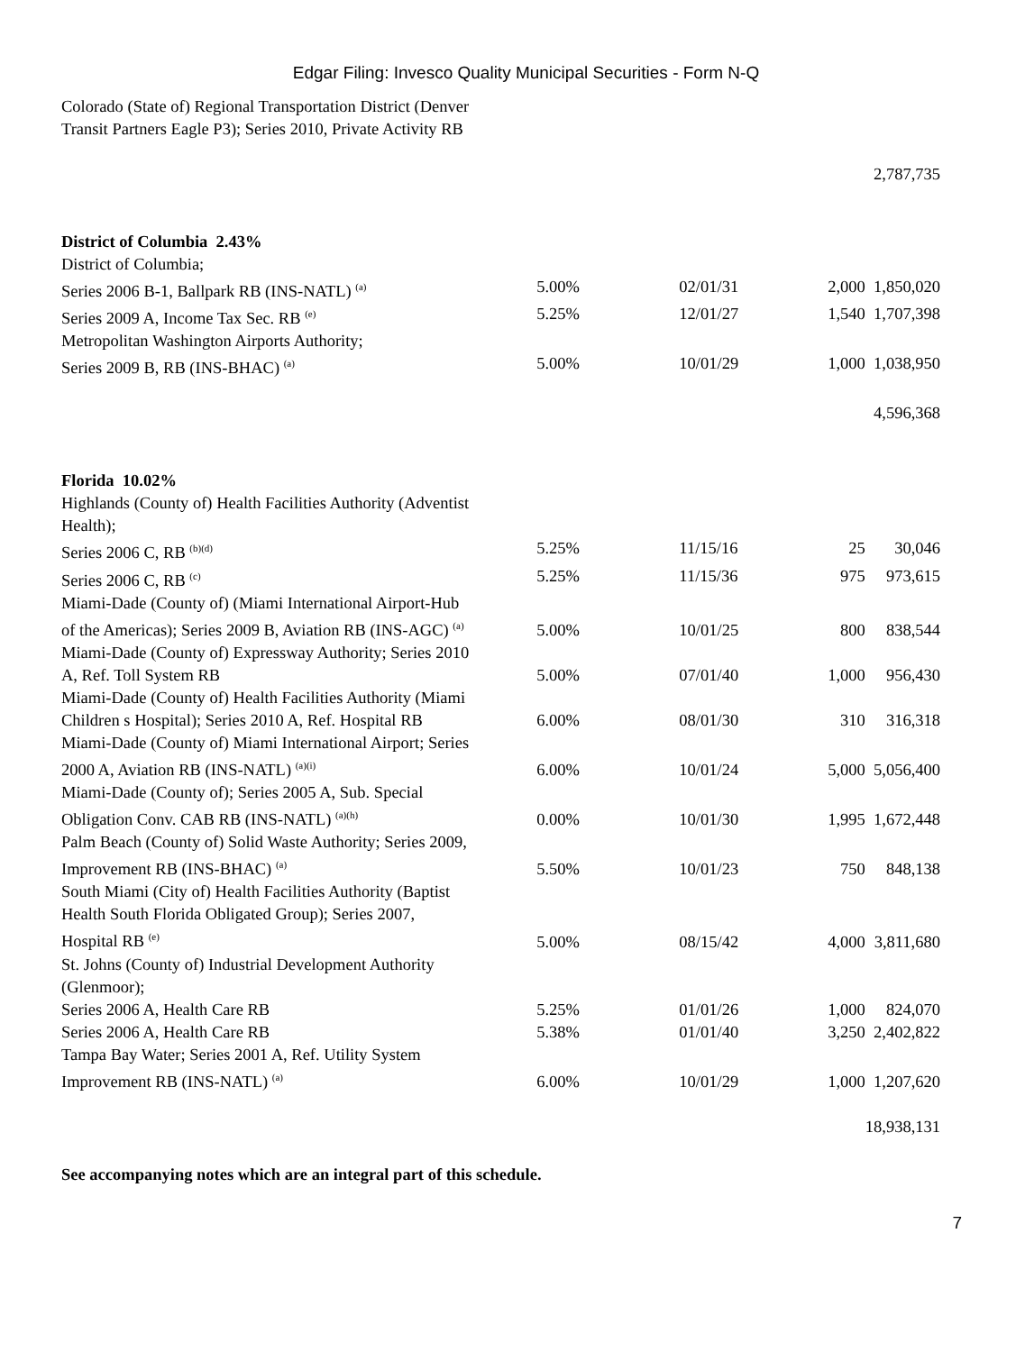Edgar Filing: Invesco Quality Municipal Securities - Form N-Q
| Colorado (State of) Regional Transportation District (Denver Transit Partners Eagle P3); Series 2010, Private Activity RB | | | | |
| | | | | 2,787,735 |
| District of Columbia 2.43% | | | | |
| District of Columbia; | | | | |
| Series 2006 B-1, Ballpark RB (INS-NATL) <sup>(a)</sup> | 5.00% | 02/01/31 | 2,000 | 1,850,020 |
| Series 2009 A, Income Tax Sec. RB <sup>(e)</sup> | 5.25% | 12/01/27 | 1,540 | 1,707,398 |
| Metropolitan Washington Airports Authority; | | | | |
| Series 2009 B, RB (INS-BHAC) <sup>(a)</sup> | 5.00% | 10/01/29 | 1,000 | 1,038,950 |
| | | | | 4,596,368 |
| Florida 10.02% | | | | |
| Highlands (County of) Health Facilities Authority (Adventist Health); | | | | |
| Series 2006 C, RB <sup>(b)(d)</sup> | 5.25% | 11/15/16 | 25 | 30,046 |
| Series 2006 C, RB <sup>(c)</sup> | 5.25% | 11/15/36 | 975 | 973,615 |
| Miami-Dade (County of) (Miami International Airport-Hub of the Americas); Series 2009 B, Aviation RB (INS-AGC) <sup>(a)</sup> | 5.00% | 10/01/25 | 800 | 838,544 |
| Miami-Dade (County of) Expressway Authority; Series 2010 A, Ref. Toll System RB | 5.00% | 07/01/40 | 1,000 | 956,430 |
| Miami-Dade (County of) Health Facilities Authority (Miami Children s Hospital); Series 2010 A, Ref. Hospital RB | 6.00% | 08/01/30 | 310 | 316,318 |
| Miami-Dade (County of) Miami International Airport; Series 2000 A, Aviation RB (INS-NATL) <sup>(a)(i)</sup> | 6.00% | 10/01/24 | 5,000 | 5,056,400 |
| Miami-Dade (County of); Series 2005 A, Sub. Special Obligation Conv. CAB RB (INS-NATL) <sup>(a)(h)</sup> | 0.00% | 10/01/30 | 1,995 | 1,672,448 |
| Palm Beach (County of) Solid Waste Authority; Series 2009, Improvement RB (INS-BHAC) <sup>(a)</sup> | 5.50% | 10/01/23 | 750 | 848,138 |
| South Miami (City of) Health Facilities Authority (Baptist Health South Florida Obligated Group); Series 2007, Hospital RB <sup>(e)</sup> | 5.00% | 08/15/42 | 4,000 | 3,811,680 |
| St. Johns (County of) Industrial Development Authority (Glenmoor); | | | | |
| Series 2006 A, Health Care RB | 5.25% | 01/01/26 | 1,000 | 824,070 |
| Series 2006 A, Health Care RB | 5.38% | 01/01/40 | 3,250 | 2,402,822 |
| Tampa Bay Water; Series 2001 A, Ref. Utility System Improvement RB (INS-NATL) <sup>(a)</sup> | 6.00% | 10/01/29 | 1,000 | 1,207,620 |
| | | | | 18,938,131 |
See accompanying notes which are an integral part of this schedule.
7